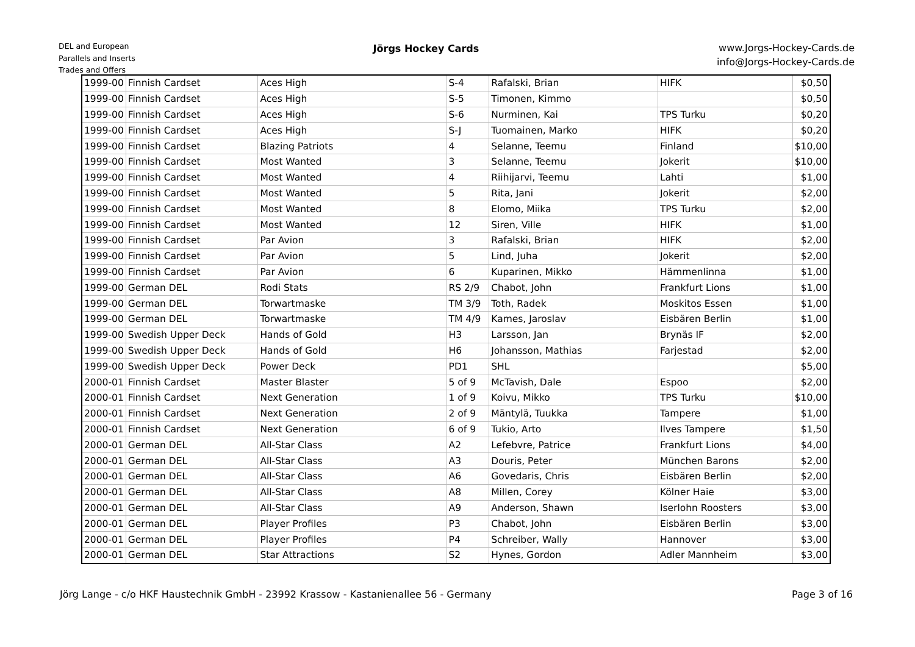DEL and European
Parallels and Inserts
Trades and Offers
Jörgs Hockey Cards
www.Jorgs-Hockey-Cards.de
info@Jorgs-Hockey-Cards.de
| 1999-00 | Finnish Cardset | Aces High | S-4 | Rafalski, Brian | HIFK | $0,50 |
| 1999-00 | Finnish Cardset | Aces High | S-5 | Timonen, Kimmo | | $0,50 |
| 1999-00 | Finnish Cardset | Aces High | S-6 | Nurminen, Kai | TPS Turku | $0,20 |
| 1999-00 | Finnish Cardset | Aces High | S-J | Tuomainen, Marko | HIFK | $0,20 |
| 1999-00 | Finnish Cardset | Blazing Patriots | 4 | Selanne, Teemu | Finland | $10,00 |
| 1999-00 | Finnish Cardset | Most Wanted | 3 | Selanne, Teemu | Jokerit | $10,00 |
| 1999-00 | Finnish Cardset | Most Wanted | 4 | Riihijarvi, Teemu | Lahti | $1,00 |
| 1999-00 | Finnish Cardset | Most Wanted | 5 | Rita, Jani | Jokerit | $2,00 |
| 1999-00 | Finnish Cardset | Most Wanted | 8 | Elomo, Miika | TPS Turku | $2,00 |
| 1999-00 | Finnish Cardset | Most Wanted | 12 | Siren, Ville | HIFK | $1,00 |
| 1999-00 | Finnish Cardset | Par Avion | 3 | Rafalski, Brian | HIFK | $2,00 |
| 1999-00 | Finnish Cardset | Par Avion | 5 | Lind, Juha | Jokerit | $2,00 |
| 1999-00 | Finnish Cardset | Par Avion | 6 | Kuparinen, Mikko | Hämmenlinna | $1,00 |
| 1999-00 | German DEL | Rodi Stats | RS 2/9 | Chabot, John | Frankfurt Lions | $1,00 |
| 1999-00 | German DEL | Torwartmaske | TM 3/9 | Toth, Radek | Moskitos Essen | $1,00 |
| 1999-00 | German DEL | Torwartmaske | TM 4/9 | Kames, Jaroslav | Eisbären Berlin | $1,00 |
| 1999-00 | Swedish Upper Deck | Hands of Gold | H3 | Larsson, Jan | Brynäs IF | $2,00 |
| 1999-00 | Swedish Upper Deck | Hands of Gold | H6 | Johansson, Mathias | Farjestad | $2,00 |
| 1999-00 | Swedish Upper Deck | Power Deck | PD1 | SHL | | $5,00 |
| 2000-01 | Finnish Cardset | Master Blaster | 5 of 9 | McTavish, Dale | Espoo | $2,00 |
| 2000-01 | Finnish Cardset | Next Generation | 1 of 9 | Koivu, Mikko | TPS Turku | $10,00 |
| 2000-01 | Finnish Cardset | Next Generation | 2 of 9 | Mäntylä, Tuukka | Tampere | $1,00 |
| 2000-01 | Finnish Cardset | Next Generation | 6 of 9 | Tukio, Arto | Ilves Tampere | $1,50 |
| 2000-01 | German DEL | All-Star Class | A2 | Lefebvre, Patrice | Frankfurt Lions | $4,00 |
| 2000-01 | German DEL | All-Star Class | A3 | Douris, Peter | München Barons | $2,00 |
| 2000-01 | German DEL | All-Star Class | A6 | Govedaris, Chris | Eisbären Berlin | $2,00 |
| 2000-01 | German DEL | All-Star Class | A8 | Millen, Corey | Kölner Haie | $3,00 |
| 2000-01 | German DEL | All-Star Class | A9 | Anderson, Shawn | Iserlohn Roosters | $3,00 |
| 2000-01 | German DEL | Player Profiles | P3 | Chabot, John | Eisbären Berlin | $3,00 |
| 2000-01 | German DEL | Player Profiles | P4 | Schreiber, Wally | Hannover | $3,00 |
| 2000-01 | German DEL | Star Attractions | S2 | Hynes, Gordon | Adler Mannheim | $3,00 |
Jörg Lange - c/o HKF Haustechnik GmbH - 23992 Krassow - Kastanienallee 56 - Germany
Page 3 of 16